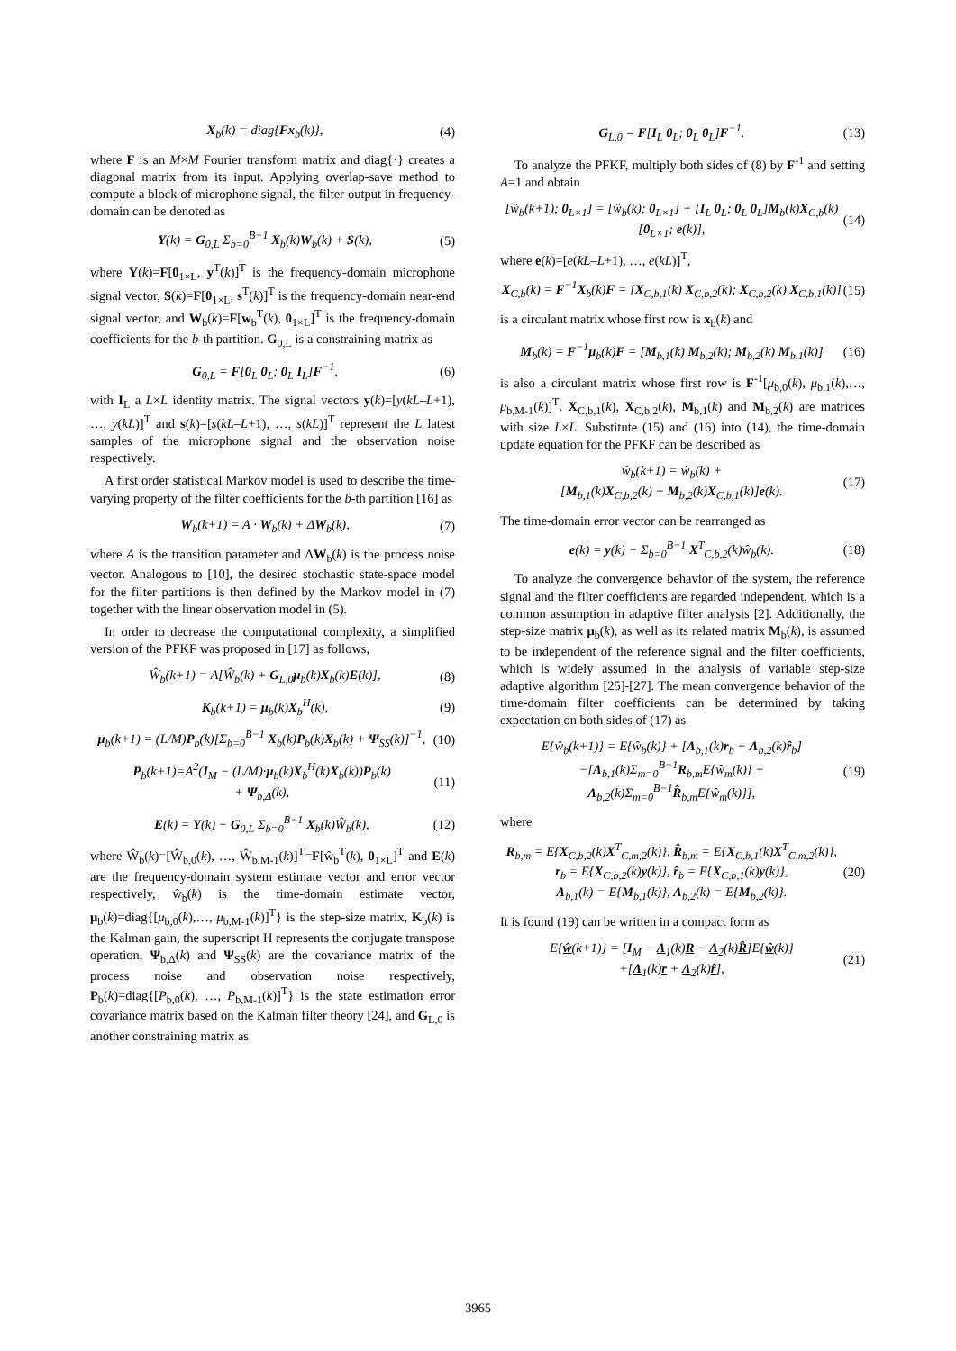X<sub>b</sub>(k) = diag{Fx<sub>b</sub>(k)}, (4)
where F is an M×M Fourier transform matrix and diag{·} creates a diagonal matrix from its input. Applying overlap-save method to compute a block of microphone signal, the filter output in frequency-domain can be denoted as
Y(k) = G<sub>0,L</sub> Σ<sub>b=0</sub><sup>B−1</sup> X<sub>b</sub>(k)W<sub>b</sub>(k) + S(k), (5)
where Y(k)=F[0<sub>1×L</sub>, y<sup>T</sup>(k)]<sup>T</sup> is the frequency-domain microphone signal vector, S(k)=F[0<sub>1×L</sub>, s<sup>T</sup>(k)]<sup>T</sup> is the frequency-domain near-end signal vector, and W<sub>b</sub>(k)=F[w<sub>b</sub><sup>T</sup>(k), 0<sub>1×L</sub>]<sup>T</sup> is the frequency-domain coefficients for the b-th partition. G<sub>0,L</sub> is a constraining matrix as
G<sub>0,L</sub> = F[0<sub>L</sub> 0<sub>L</sub>; 0<sub>L</sub> I<sub>L</sub>]F<sup>−1</sup>, (6)
with I<sub>L</sub> a L×L identity matrix. The signal vectors y(k)=[y(kL–L+1), …, y(kL)]<sup>T</sup> and s(k)=[s(kL–L+1), …, s(kL)]<sup>T</sup> represent the L latest samples of the microphone signal and the observation noise respectively.
A first order statistical Markov model is used to describe the time-varying property of the filter coefficients for the b-th partition [16] as
W<sub>b</sub>(k+1) = A · W<sub>b</sub>(k) + ΔW<sub>b</sub>(k), (7)
where A is the transition parameter and ΔW<sub>b</sub>(k) is the process noise vector. Analogous to [10], the desired stochastic state-space model for the filter partitions is then defined by the Markov model in (7) together with the linear observation model in (5).
In order to decrease the computational complexity, a simplified version of the PFKF was proposed in [17] as follows,
Ŵ<sub>b</sub>(k+1) = A[Ŵ<sub>b</sub>(k) + G<sub>L,0</sub>μ<sub>b</sub>(k)X<sub>b</sub>(k)E(k)], (8)
K<sub>b</sub>(k+1) = μ<sub>b</sub>(k)X<sub>b</sub><sup>H</sup>(k), (9)
μ<sub>b</sub>(k+1) = (L/M)P<sub>b</sub>(k)[Σ<sub>b=0</sub><sup>B−1</sup> X<sub>b</sub>(k)P<sub>b</sub>(k)X<sub>b</sub>(k) + Ψ<sub>SS</sub>(k)]<sup>−1</sup>, (10)
P<sub>b</sub>(k+1)=A<sup>2</sup>(I<sub>M</sub> − (L/M)·μ<sub>b</sub>(k)X<sub>b</sub><sup>H</sup>(k)X<sub>b</sub>(k))P<sub>b</sub>(k)
+ Ψ<sub>b,Δ</sub>(k), (11)
E(k) = Y(k) − G<sub>0,L</sub> Σ<sub>b=0</sub><sup>B−1</sup> X<sub>b</sub>(k)Ŵ<sub>b</sub>(k), (12)
where Ŵ<sub>b</sub>(k)=[Ŵ<sub>b,0</sub>(k), …, Ŵ<sub>b,M-1</sub>(k)]<sup>T</sup>=F[ŵ<sub>b</sub><sup>T</sup>(k), 0<sub>1×L</sub>]<sup>T</sup> and E(k) are the frequency-domain system estimate vector and error vector respectively, ŵ<sub>b</sub>(k) is the time-domain estimate vector, μ<sub>b</sub>(k)=diag{[μ<sub>b,0</sub>(k),…, μ<sub>b,M-1</sub>(k)]<sup>T</sup>} is the step-size matrix, K<sub>b</sub>(k) is the Kalman gain, the superscript H represents the conjugate transpose operation, Ψ<sub>b,Δ</sub>(k) and Ψ<sub>SS</sub>(k) are the covariance matrix of the process noise and observation noise respectively, P<sub>b</sub>(k)=diag{[P<sub>b,0</sub>(k), …, P<sub>b,M-1</sub>(k)]<sup>T</sup>} is the state estimation error covariance matrix based on the Kalman filter theory [24], and G<sub>L,0</sub> is another constraining matrix as
G<sub>L,0</sub> = F[I<sub>L</sub> 0<sub>L</sub>; 0<sub>L</sub> 0<sub>L</sub>]F<sup>−1</sup>. (13)
To analyze the PFKF, multiply both sides of (8) by F<sup>-1</sup> and setting A=1 and obtain
[ŵ<sub>b</sub>(k+1); 0<sub>L×1</sub>] = [ŵ<sub>b</sub>(k); 0<sub>L×1</sub>] + [I<sub>L</sub> 0<sub>L</sub>; 0<sub>L</sub> 0<sub>L</sub>]M<sub>b</sub>(k)X<sub>C,b</sub>(k)[0<sub>L×1</sub>; e(k)], (14)
where e(k)=[e(kL–L+1), …, e(kL)]<sup>T</sup>,
X<sub>C,b</sub>(k) = F<sup>−1</sup>X<sub>b</sub>(k)F = [X<sub>C,b,1</sub>(k) X<sub>C,b,2</sub>(k); X<sub>C,b,2</sub>(k) X<sub>C,b,1</sub>(k)] (15)
is a circulant matrix whose first row is x<sub>b</sub>(k) and
M<sub>b</sub>(k) = F<sup>−1</sup>μ<sub>b</sub>(k)F = [M<sub>b,1</sub>(k) M<sub>b,2</sub>(k); M<sub>b,2</sub>(k) M<sub>b,1</sub>(k)] (16)
is also a circulant matrix whose first row is F<sup>-1</sup>[μ<sub>b,0</sub>(k), μ<sub>b,1</sub>(k),…, μ<sub>b,M-1</sub>(k)]<sup>T</sup>. X<sub>C,b,1</sub>(k), X<sub>C,b,2</sub>(k), M<sub>b,1</sub>(k) and M<sub>b,2</sub>(k) are matrices with size L×L. Substitute (15) and (16) into (14), the time-domain update equation for the PFKF can be described as
ŵ<sub>b</sub>(k+1) = ŵ<sub>b</sub>(k) +
[M<sub>b,1</sub>(k)X<sub>C,b,2</sub>(k) + M<sub>b,2</sub>(k)X<sub>C,b,1</sub>(k)]e(k). (17)
The time-domain error vector can be rearranged as
e(k) = y(k) − Σ<sub>b=0</sub><sup>B−1</sup> X<sup>T</sup><sub>C,b,2</sub>(k)ŵ<sub>b</sub>(k). (18)
To analyze the convergence behavior of the system, the reference signal and the filter coefficients are regarded independent, which is a common assumption in adaptive filter analysis [2]. Additionally, the step-size matrix μ<sub>b</sub>(k), as well as its related matrix M<sub>b</sub>(k), is assumed to be independent of the reference signal and the filter coefficients, which is widely assumed in the analysis of variable step-size adaptive algorithm [25]-[27]. The mean convergence behavior of the time-domain filter coefficients can be determined by taking expectation on both sides of (17) as
E{ŵ<sub>b</sub>(k+1)} = E{ŵ<sub>b</sub>(k)} + [Λ<sub>b,1</sub>(k)r<sub>b</sub> + Λ<sub>b,2</sub>(k)r̂<sub>b</sub>]
−[Λ<sub>b,1</sub>(k)Σ<sub>m=0</sub><sup>B−1</sup>R<sub>b,m</sub>E{ŵ<sub>m</sub>(k)} + Λ<sub>b,2</sub>(k)Σ<sub>m=0</sub><sup>B−1</sup>R̂<sub>b,m</sub>E{ŵ<sub>m</sub>(k)}], (19)
where
R<sub>b,m</sub> = E{X<sub>C,b,2</sub>(k)X<sup>T</sup><sub>C,m,2</sub>(k)}, R̂<sub>b,m</sub> = E{X<sub>C,b,1</sub>(k)X<sup>T</sup><sub>C,m,2</sub>(k)},
r<sub>b</sub> = E{X<sub>C,b,2</sub>(k)y(k)}, r̂<sub>b</sub> = E{X<sub>C,b,1</sub>(k)y(k)},
Λ<sub>b,1</sub>(k) = E{M<sub>b,1</sub>(k)}, Λ<sub>b,2</sub>(k) = E{M<sub>b,2</sub>(k)}. (20)
It is found (19) can be written in a compact form as
E{ŵ(k+1)} = [I<sub>M</sub> − Λ<sub>1</sub>(k)R − Λ<sub>2</sub>(k)R̂]E{ŵ(k)}
+[Λ<sub>1</sub>(k)r + Λ<sub>2</sub>(k)r̂], (21)
3965